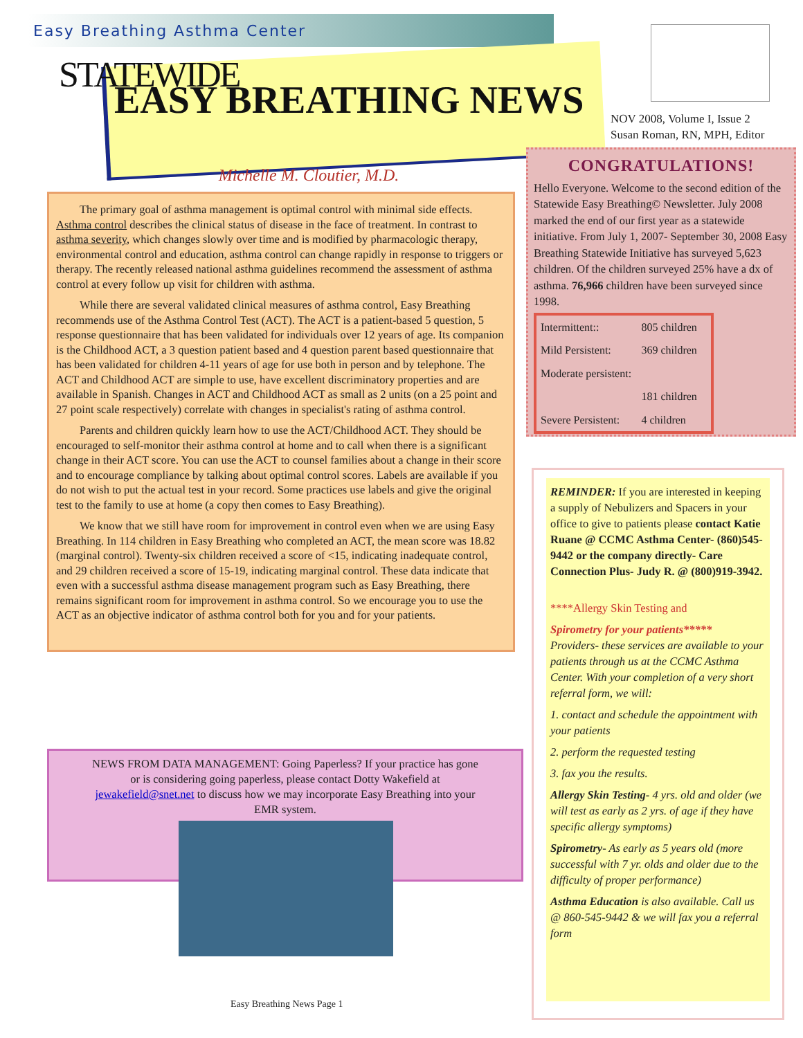Easy Breathing Asthma Center
STATEWIDE
EASY BREATHING NEWS
NOV 2008, Volume I, Issue 2
Susan Roman, RN, MPH, Editor
Michelle M. Cloutier, M.D.
The primary goal of asthma management is optimal control with minimal side effects. Asthma control describes the clinical status of disease in the face of treatment. In contrast to asthma severity, which changes slowly over time and is modified by pharmacologic therapy, environmental control and education, asthma control can change rapidly in response to triggers or therapy. The recently released national asthma guidelines recommend the assessment of asthma control at every follow up visit for children with asthma.
While there are several validated clinical measures of asthma control, Easy Breathing recommends use of the Asthma Control Test (ACT). The ACT is a patient-based 5 question, 5 response questionnaire that has been validated for individuals over 12 years of age. Its companion is the Childhood ACT, a 3 question patient based and 4 question parent based questionnaire that has been validated for children 4-11 years of age for use both in person and by telephone. The ACT and Childhood ACT are simple to use, have excellent discriminatory properties and are available in Spanish. Changes in ACT and Childhood ACT as small as 2 units (on a 25 point and 27 point scale respectively) correlate with changes in specialist's rating of asthma control.
Parents and children quickly learn how to use the ACT/Childhood ACT. They should be encouraged to self-monitor their asthma control at home and to call when there is a significant change in their ACT score. You can use the ACT to counsel families about a change in their score and to encourage compliance by talking about optimal control scores. Labels are available if you do not wish to put the actual test in your record. Some practices use labels and give the original test to the family to use at home (a copy then comes to Easy Breathing).
We know that we still have room for improvement in control even when we are using Easy Breathing. In 114 children in Easy Breathing who completed an ACT, the mean score was 18.82 (marginal control). Twenty-six children received a score of <15, indicating inadequate control, and 29 children received a score of 15-19, indicating marginal control. These data indicate that even with a successful asthma disease management program such as Easy Breathing, there remains significant room for improvement in asthma control. So we encourage you to use the ACT as an objective indicator of asthma control both for you and for your patients.
NEWS FROM DATA MANAGEMENT: Going Paperless? If your practice has gone or is considering going paperless, please contact Dotty Wakefield at jewakefield@snet.net to discuss how we may incorporate Easy Breathing into your EMR system.
Easy Breathing News Page 1
CONGRATULATIONS!
Hello Everyone. Welcome to the second edition of the Statewide Easy Breathing© Newsletter. July 2008 marked the end of our first year as a statewide initiative. From July 1, 2007- September 30, 2008 Easy Breathing Statewide Initiative has surveyed 5,623 children. Of the children surveyed 25% have a dx of asthma. 76,966 children have been surveyed since 1998.
| Intermittent:: | 805 children |
| Mild Persistent: | 369 children |
| Moderate persistent: | |
| | 181 children |
| Severe Persistent: | 4 children |
REMINDER: If you are interested in keeping a supply of Nebulizers and Spacers in your office to give to patients please contact Katie Ruane @ CCMC Asthma Center- (860)545-9442 or the company directly- Care Connection Plus- Judy R. @ (800)919-3942.
****Allergy Skin Testing and
Spirometry for your patients*****
Providers- these services are available to your patients through us at the CCMC Asthma Center. With your completion of a very short referral form, we will:
1. contact and schedule the appointment with your patients
2. perform the requested testing
3. fax you the results.
Allergy Skin Testing- 4 yrs. old and older (we will test as early as 2 yrs. of age if they have specific allergy symptoms)
Spirometry- As early as 5 years old (more successful with 7 yr. olds and older due to the difficulty of proper performance)
Asthma Education is also available. Call us @ 860-545-9442 & we will fax you a referral form